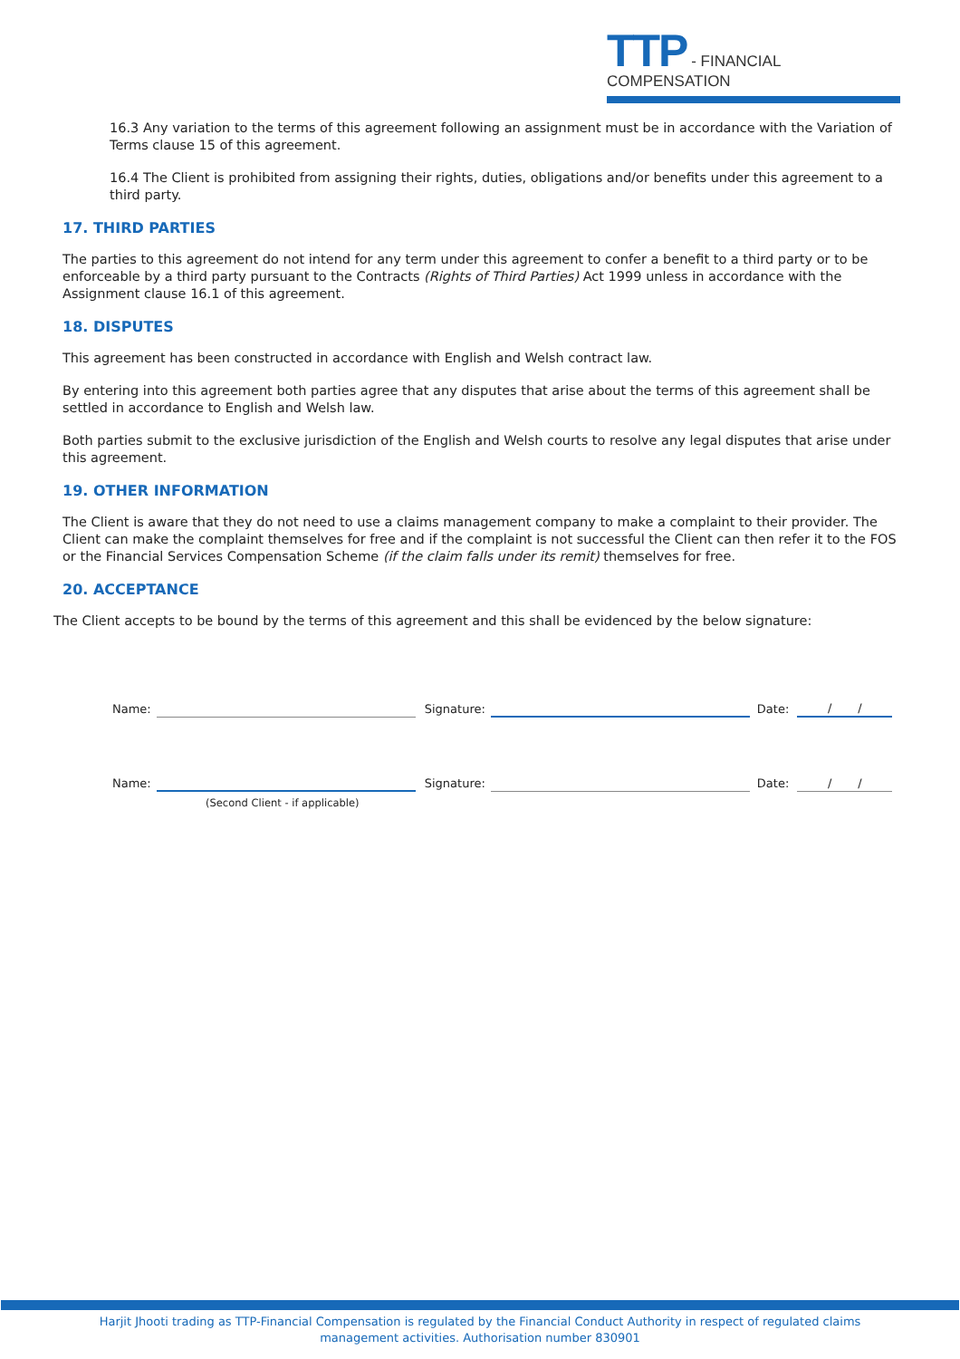TTP - FINANCIAL COMPENSATION
16.3 Any variation to the terms of this agreement following an assignment must be in accordance with the Variation of Terms clause 15 of this agreement.
16.4 The Client is prohibited from assigning their rights, duties, obligations and/or benefits under this agreement to a third party.
17. THIRD PARTIES
The parties to this agreement do not intend for any term under this agreement to confer a benefit to a third party or to be enforceable by a third party pursuant to the Contracts (Rights of Third Parties) Act 1999 unless in accordance with the Assignment clause 16.1 of this agreement.
18. DISPUTES
This agreement has been constructed in accordance with English and Welsh contract law.
By entering into this agreement both parties agree that any disputes that arise about the terms of this agreement shall be settled in accordance to English and Welsh law.
Both parties submit to the exclusive jurisdiction of the English and Welsh courts to resolve any legal disputes that arise under this agreement.
19. OTHER INFORMATION
The Client is aware that they do not need to use a claims management company to make a complaint to their provider. The Client can make the complaint themselves for free and if the complaint is not successful the Client can then refer it to the FOS or the Financial Services Compensation Scheme (if the claim falls under its remit) themselves for free.
20. ACCEPTANCE
The Client accepts to be bound by the terms of this agreement and this shall be evidenced by the below signature:
Name:
Signature:
Date:
/ /
Name:
Signature:
Date:
/ /
(Second Client - if applicable)
Harjit Jhooti trading as TTP-Financial Compensation is regulated by the Financial Conduct Authority in respect of regulated claims
management activities. Authorisation number 830901